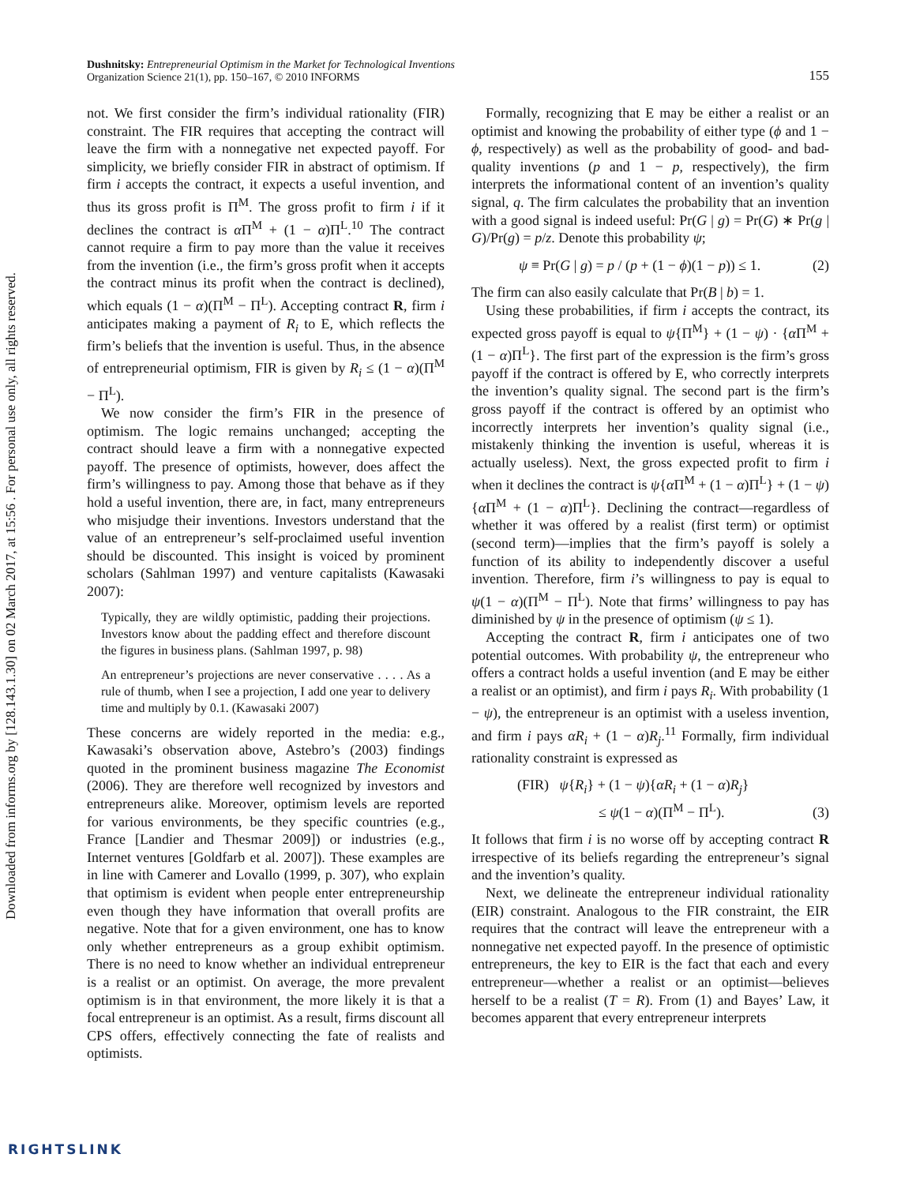Downloaded from informs.org by [128.143.1.30] on 02 March 2017, at 15:56 . For personal use only, all rights reserved.
155 Dushnitsky: Entrepreneurial Optimism in the Market for Technological Inventions
Organization Science 21(1), pp. 150–167, © 2010 INFORMS
not. We first consider the firm’s individual rationality (FIR) constraint. The FIR requires that accepting the contract will leave the firm with a nonnegative net expected payoff. For simplicity, we briefly consider FIR in abstract of optimism. If firm i accepts the contract, it expects a useful invention, and thus its gross profit is Π<sup>M</sup>. The gross profit to firm i if it declines the contract is α Π<sup>M</sup> + (1 − α)Π<sup>L</sup>.<sup>10</sup> The contract cannot require a firm to pay more than the value it receives from the invention (i.e., the firm’s gross profit when it accepts the contract minus its profit when the contract is declined), which equals (1 − α)(Π<sup>M</sup> − Π<sup>L</sup>). Accepting contract R, firm i anticipates making a payment of R<sub>i</sub> to E, which reflects the firm’s beliefs that the invention is useful. Thus, in the absence of entrepreneurial optimism, FIR is given by R<sub>i</sub> ≤ (1 − α)(Π<sup>M</sup> − Π<sup>L</sup>).
We now consider the firm’s FIR in the presence of optimism. The logic remains unchanged; accepting the contract should leave a firm with a nonnegative expected payoff. The presence of optimists, however, does affect the firm’s willingness to pay. Among those that behave as if they hold a useful invention, there are, in fact, many entrepreneurs who misjudge their inventions. Investors understand that the value of an entrepreneur’s self-proclaimed useful invention should be discounted. This insight is voiced by prominent scholars (Sahlman 1997) and venture capitalists (Kawasaki 2007):
Typically, they are wildly optimistic, padding their projections. Investors know about the padding effect and therefore discount the figures in business plans. (Sahlman 1997, p. 98)
An entrepreneur’s projections are never conservative . . . . As a rule of thumb, when I see a projection, I add one year to delivery time and multiply by 0.1. (Kawasaki 2007)
These concerns are widely reported in the media: e.g., Kawasaki’s observation above, Astebro’s (2003) findings quoted in the prominent business magazine The Economist (2006). They are therefore well recognized by investors and entrepreneurs alike. Moreover, optimism levels are reported for various environments, be they specific countries (e.g., France [Landier and Thesmar 2009]) or industries (e.g., Internet ventures [Goldfarb et al. 2007]). These examples are in line with Camerer and Lovallo (1999, p. 307), who explain that optimism is evident when people enter entrepreneurship even though they have information that overall profits are negative. Note that for a given environment, one has to know only whether entrepreneurs as a group exhibit optimism. There is no need to know whether an individual entrepreneur is a realist or an optimist. On average, the more prevalent optimism is in that environment, the more likely it is that a focal entrepreneur is an optimist. As a result, firms discount all CPS offers, effectively connecting the fate of realists and optimists.
Formally, recognizing that E may be either a realist or an optimist and knowing the probability of either type (ϕ and 1 − ϕ, respectively) as well as the probability of good- and bad-quality inventions (p and 1 − p, respectively), the firm interprets the informational content of an invention’s quality signal, q. The firm calculates the probability that an invention with a good signal is indeed useful: Pr(G | g) = Pr(G) ∗ Pr(g | G)/Pr(g) = p/z. Denote this probability ψ;
ψ ≡ Pr(G | g) = p / (p + (1 − ϕ)(1 − p)) ≤ 1. (2)
The firm can also easily calculate that Pr(B | b) = 1.
Using these probabilities, if firm i accepts the contract, its expected gross payoff is equal to ψ{Π<sup>M</sup>} + (1 − ψ) · {α Π<sup>M</sup> + (1 − α)Π<sup>L</sup>}. The first part of the expression is the firm’s gross payoff if the contract is offered by E, who correctly interprets the invention’s quality signal. The second part is the firm’s gross payoff if the contract is offered by an optimist who incorrectly interprets her invention’s quality signal (i.e., mistakenly thinking the invention is useful, whereas it is actually useless). Next, the gross expected profit to firm i when it declines the contract is ψ{α Π<sup>M</sup> + (1 − α)Π<sup>L</sup>} + (1 − ψ){α Π<sup>M</sup> + (1 − α)Π<sup>L</sup>}. Declining the contract—regardless of whether it was offered by a realist (first term) or optimist (second term)—implies that the firm’s payoff is solely a function of its ability to independently discover a useful invention. Therefore, firm i’s willingness to pay is equal to ψ(1 − α)(Π<sup>M</sup> − Π<sup>L</sup>). Note that firms’ willingness to pay has diminished by ψ in the presence of optimism (ψ ≤ 1).
Accepting the contract R, firm i anticipates one of two potential outcomes. With probability ψ, the entrepreneur who offers a contract holds a useful invention (and E may be either a realist or an optimist), and firm i pays R<sub>i</sub>. With probability (1 − ψ), the entrepreneur is an optimist with a useless invention, and firm i pays αR<sub>i</sub> + (1 − α)R<sub>j</sub>.<sup>11</sup> Formally, firm individual rationality constraint is expressed as
(FIR) ψ{R<sub>i</sub>} + (1 − ψ){αR<sub>i</sub> + (1 − α)R<sub>j</sub>}
≤ ψ(1 − α)(Π<sup>M</sup> − Π<sup>L</sup>). (3)
It follows that firm i is no worse off by accepting contract R irrespective of its beliefs regarding the entrepreneur’s signal and the invention’s quality.
Next, we delineate the entrepreneur individual rationality (EIR) constraint. Analogous to the FIR constraint, the EIR requires that the contract will leave the entrepreneur with a nonnegative net expected payoff. In the presence of optimistic entrepreneurs, the key to EIR is the fact that each and every entrepreneur—whether a realist or an optimist—believes herself to be a realist (T = R). From (1) and Bayes’ Law, it becomes apparent that every entrepreneur interprets
RIGHTSLINK